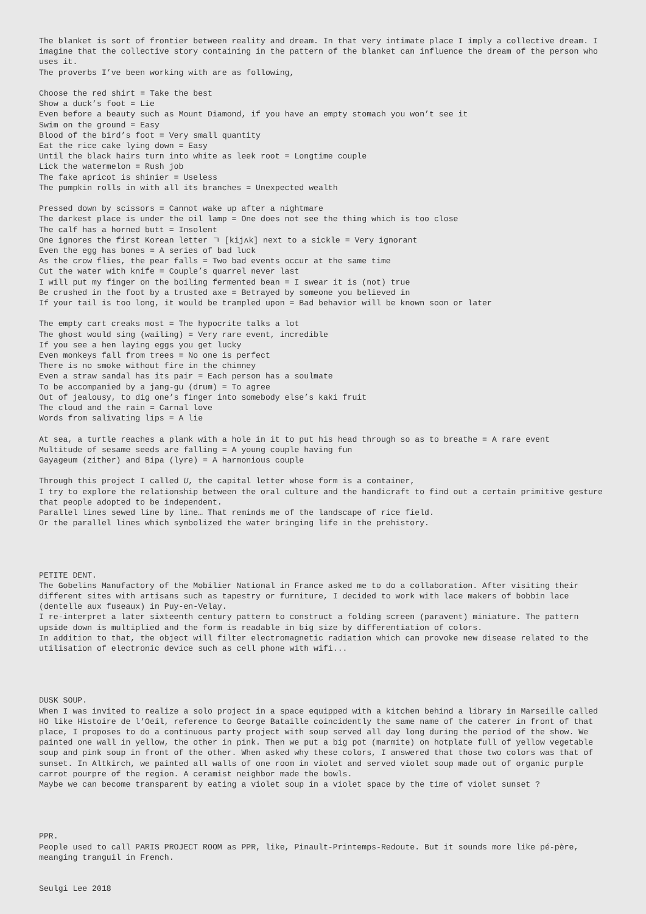The blanket is sort of frontier between reality and dream. In that very intimate place I imply a collective dream. I imagine that the collective story containing in the pattern of the blanket can influence the dream of the person who uses it.
The proverbs I’ve been working with are as following,
Choose the red shirt = Take the best
Show a duck’s foot = Lie
Even before a beauty such as Mount Diamond, if you have an empty stomach you won’t see it
Swim on the ground = Easy
Blood of the bird’s foot = Very small quantity
Eat the rice cake lying down = Easy
Until the black hairs turn into white as leek root = Longtime couple
Lick the watermelon = Rush job
The fake apricot is shinier = Useless
The pumpkin rolls in with all its branches = Unexpected wealth
Pressed down by scissors = Cannot wake up after a nightmare
The darkest place is under the oil lamp = One does not see the thing which is too close
The calf has a horned butt = Insolent
One ignores the first Korean letter ㄱ [kijʌk] next to a sickle = Very ignorant
Even the egg has bones = A series of bad luck
As the crow flies, the pear falls = Two bad events occur at the same time
Cut the water with knife = Couple’s quarrel never last
I will put my finger on the boiling fermented bean = I swear it is (not) true
Be crushed in the foot by a trusted axe = Betrayed by someone you believed in
If your tail is too long, it would be trampled upon = Bad behavior will be known soon or later
The empty cart creaks most = The hypocrite talks a lot
The ghost would sing (wailing) = Very rare event, incredible
If you see a hen laying eggs you get lucky
Even monkeys fall from trees = No one is perfect
There is no smoke without fire in the chimney
Even a straw sandal has its pair = Each person has a soulmate
To be accompanied by a jang-gu (drum) = To agree
Out of jealousy, to dig one’s finger into somebody else’s kaki fruit
The cloud and the rain = Carnal love
Words from salivating lips = A lie
At sea, a turtle reaches a plank with a hole in it to put his head through so as to breathe = A rare event
Multitude of sesame seeds are falling = A young couple having fun
Gayageum (zither) and Bipa (lyre) = A harmonious couple
Through this project I called U, the capital letter whose form is a container,
I try to explore the relationship between the oral culture and the handicraft to find out a certain primitive gesture that people adopted to be independent.
Parallel lines sewed line by line… That reminds me of the landscape of rice field.
Or the parallel lines which symbolized the water bringing life in the prehistory.
PETITE DENT.
The Gobelins Manufactory of the Mobilier National in France asked me to do a collaboration. After visiting their different sites with artisans such as tapestry or furniture, I decided to work with lace makers of bobbin lace (dentelle aux fuseaux) in Puy-en-Velay.
I re-interpret a later sixteenth century pattern to construct a folding screen (paravent) miniature. The pattern upside down is multiplied and the form is readable in big size by differentiation of colors.
In addition to that, the object will filter electromagnetic radiation which can provoke new disease related to the utilisation of electronic device such as cell phone with wifi...
DUSK SOUP.
When I was invited to realize a solo project in a space equipped with a kitchen behind a library in Marseille called HO like Histoire de l’Oeil, reference to George Bataille coincidently the same name of the caterer in front of that place, I proposes to do a continuous party project with soup served all day long during the period of the show. We painted one wall in yellow, the other in pink. Then we put a big pot (marmite) on hotplate full of yellow vegetable soup and pink soup in front of the other. When asked why these colors, I answered that those two colors was that of sunset. In Altkirch, we painted all walls of one room in violet and served violet soup made out of organic purple carrot pourpre of the region. A ceramist neighbor made the bowls.
Maybe we can become transparent by eating a violet soup in a violet space by the time of violet sunset ?
PPR.
People used to call PARIS PROJECT ROOM as PPR, like, Pinault-Printemps-Redoute. But it sounds more like pé-père, meanging tranguil in French.
Seulgi Lee 2018